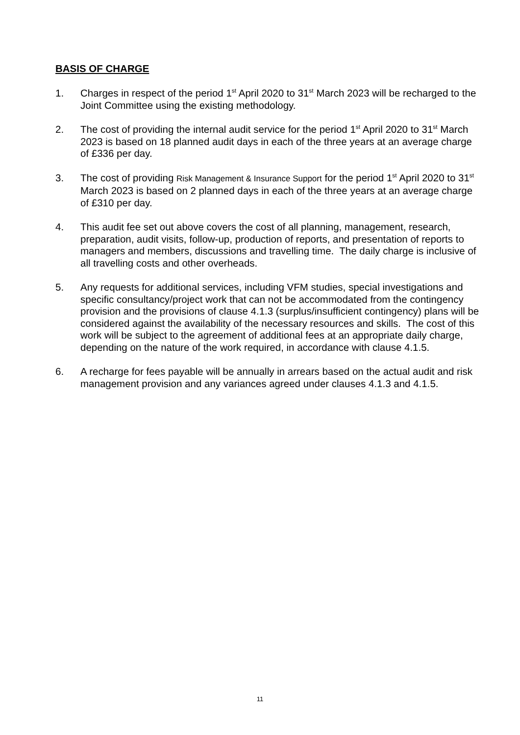BASIS OF CHARGE
1. Charges in respect of the period 1<sup>st</sup> April 2020 to 31<sup>st</sup> March 2023 will be recharged to the Joint Committee using the existing methodology.
2. The cost of providing the internal audit service for the period 1<sup>st</sup> April 2020 to 31<sup>st</sup> March 2023 is based on 18 planned audit days in each of the three years at an average charge of £336 per day.
3. The cost of providing Risk Management & Insurance Support for the period 1<sup>st</sup> April 2020 to 31<sup>st</sup> March 2023 is based on 2 planned days in each of the three years at an average charge of £310 per day.
4. This audit fee set out above covers the cost of all planning, management, research, preparation, audit visits, follow-up, production of reports, and presentation of reports to managers and members, discussions and travelling time. The daily charge is inclusive of all travelling costs and other overheads.
5. Any requests for additional services, including VFM studies, special investigations and specific consultancy/project work that can not be accommodated from the contingency provision and the provisions of clause 4.1.3 (surplus/insufficient contingency) plans will be considered against the availability of the necessary resources and skills. The cost of this work will be subject to the agreement of additional fees at an appropriate daily charge, depending on the nature of the work required, in accordance with clause 4.1.5.
6. A recharge for fees payable will be annually in arrears based on the actual audit and risk management provision and any variances agreed under clauses 4.1.3 and 4.1.5.
11